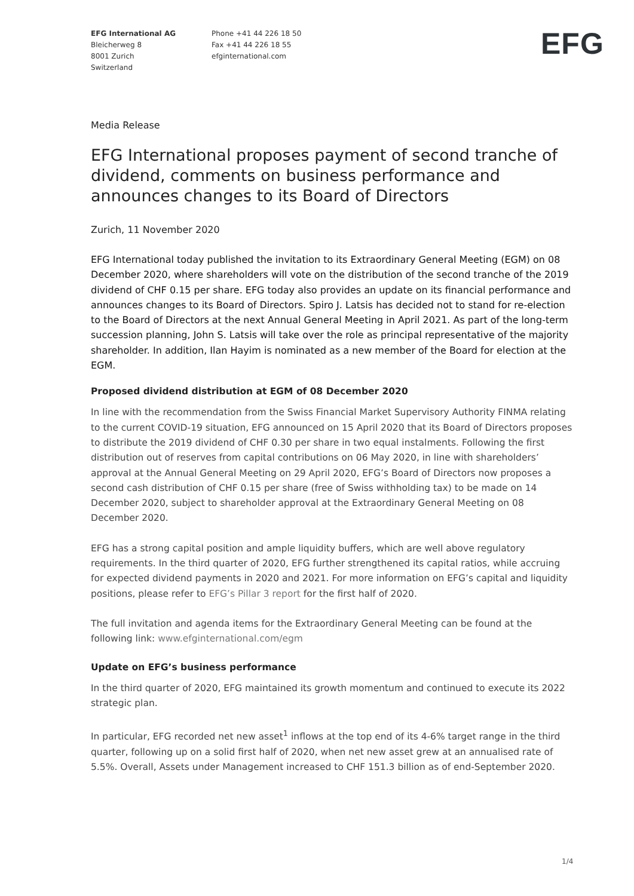EFG International AG
Bleicherweg 8
8001 Zurich
Switzerland
Phone +41 44 226 18 50
Fax +41 44 226 18 55
efginternational.com
EFG
Media Release
EFG International proposes payment of second tranche of dividend, comments on business performance and announces changes to its Board of Directors
Zurich, 11 November 2020
EFG International today published the invitation to its Extraordinary General Meeting (EGM) on 08 December 2020, where shareholders will vote on the distribution of the second tranche of the 2019 dividend of CHF 0.15 per share. EFG today also provides an update on its financial performance and announces changes to its Board of Directors. Spiro J. Latsis has decided not to stand for re-election to the Board of Directors at the next Annual General Meeting in April 2021. As part of the long-term succession planning, John S. Latsis will take over the role as principal representative of the majority shareholder. In addition, Ilan Hayim is nominated as a new member of the Board for election at the EGM.
Proposed dividend distribution at EGM of 08 December 2020
In line with the recommendation from the Swiss Financial Market Supervisory Authority FINMA relating to the current COVID-19 situation, EFG announced on 15 April 2020 that its Board of Directors proposes to distribute the 2019 dividend of CHF 0.30 per share in two equal instalments. Following the first distribution out of reserves from capital contributions on 06 May 2020, in line with shareholders’ approval at the Annual General Meeting on 29 April 2020, EFG’s Board of Directors now proposes a second cash distribution of CHF 0.15 per share (free of Swiss withholding tax) to be made on 14 December 2020, subject to shareholder approval at the Extraordinary General Meeting on 08 December 2020.
EFG has a strong capital position and ample liquidity buffers, which are well above regulatory requirements. In the third quarter of 2020, EFG further strengthened its capital ratios, while accruing for expected dividend payments in 2020 and 2021. For more information on EFG’s capital and liquidity positions, please refer to EFG’s Pillar 3 report for the first half of 2020.
The full invitation and agenda items for the Extraordinary General Meeting can be found at the following link: www.efginternational.com/egm
Update on EFG’s business performance
In the third quarter of 2020, EFG maintained its growth momentum and continued to execute its 2022 strategic plan.
In particular, EFG recorded net new asset<sup>1</sup> inflows at the top end of its 4-6% target range in the third quarter, following up on a solid first half of 2020, when net new asset grew at an annualised rate of 5.5%. Overall, Assets under Management increased to CHF 151.3 billion as of end-September 2020.
1/4